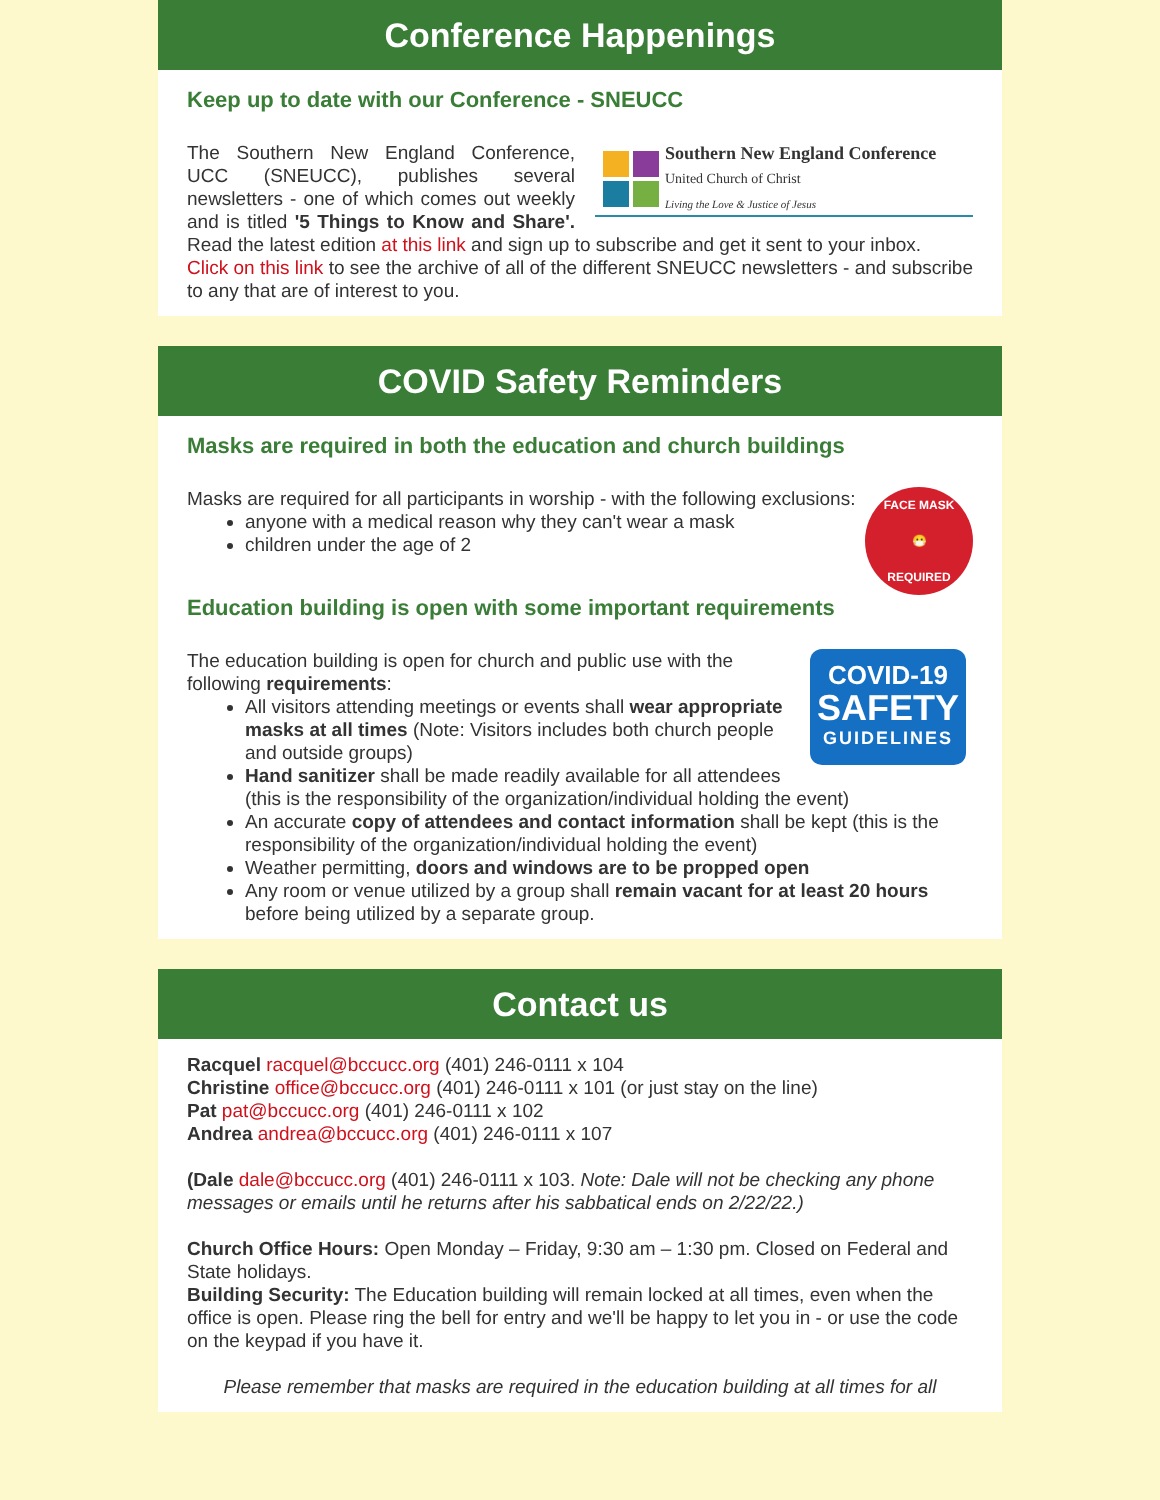Conference Happenings
Keep up to date with our Conference - SNEUCC
Southern New England Conference
United Church of Christ
Living the Love & Justice of Jesus
The Southern New England Conference, UCC (SNEUCC), publishes several newsletters - one of which comes out weekly and is titled '5 Things to Know and Share'. Read the latest edition at this link and sign up to subscribe and get it sent to your inbox.
Click on this link to see the archive of all of the different SNEUCC newsletters - and subscribe to any that are of interest to you.
COVID Safety Reminders
Masks are required in both the education and church buildings
FACE MASK
😷
REQUIRED
Masks are required for all participants in worship - with the following exclusions:
anyone with a medical reason why they can't wear a mask
children under the age of 2
Education building is open with some important requirements
COVID-19
SAFETY
GUIDELINES
The education building is open for church and public use with the following requirements:
All visitors attending meetings or events shall wear appropriate masks at all times (Note: Visitors includes both church people and outside groups)
Hand sanitizer shall be made readily available for all attendees (this is the responsibility of the organization/individual holding the event)
An accurate copy of attendees and contact information shall be kept (this is the responsibility of the organization/individual holding the event)
Weather permitting, doors and windows are to be propped open
Any room or venue utilized by a group shall remain vacant for at least 20 hours before being utilized by a separate group.
Contact us
Racquel racquel@bccucc.org (401) 246-0111 x 104
Christine office@bccucc.org (401) 246-0111 x 101 (or just stay on the line)
Pat pat@bccucc.org (401) 246-0111 x 102
Andrea andrea@bccucc.org (401) 246-0111 x 107
(Dale dale@bccucc.org (401) 246-0111 x 103. Note: Dale will not be checking any phone messages or emails until he returns after his sabbatical ends on 2/22/22.)
Church Office Hours: Open Monday – Friday, 9:30 am – 1:30 pm. Closed on Federal and State holidays.
Building Security: The Education building will remain locked at all times, even when the office is open. Please ring the bell for entry and we'll be happy to let you in - or use the code on the keypad if you have it.
Please remember that masks are required in the education building at all times for all